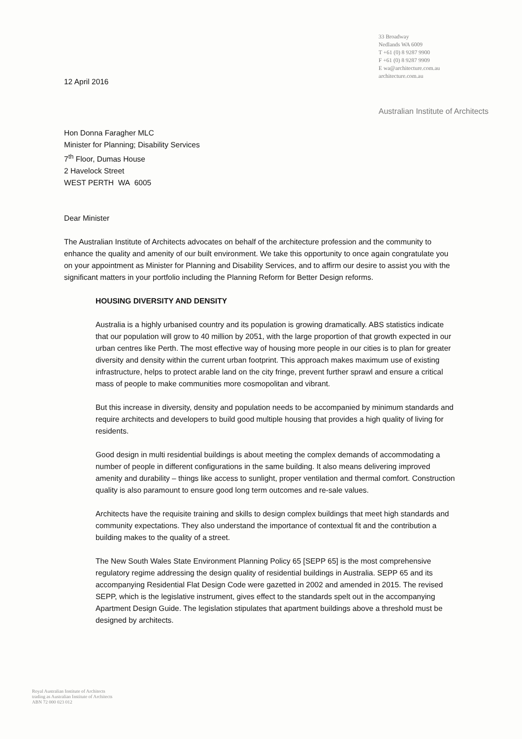12 April 2016
33 Broadway
Nedlands WA 6009
T +61 (0) 8 9287 9900
F +61 (0) 8 9287 9909
E wa@architecture.com.au
architecture.com.au
Australian Institute of Architects
Hon Donna Faragher MLC
Minister for Planning; Disability Services
7<sup>th</sup> Floor, Dumas House
2 Havelock Street
WEST PERTH WA 6005
Dear Minister
The Australian Institute of Architects advocates on behalf of the architecture profession and the community to enhance the quality and amenity of our built environment. We take this opportunity to once again congratulate you on your appointment as Minister for Planning and Disability Services, and to affirm our desire to assist you with the significant matters in your portfolio including the Planning Reform for Better Design reforms.
HOUSING DIVERSITY AND DENSITY
Australia is a highly urbanised country and its population is growing dramatically. ABS statistics indicate that our population will grow to 40 million by 2051, with the large proportion of that growth expected in our urban centres like Perth. The most effective way of housing more people in our cities is to plan for greater diversity and density within the current urban footprint. This approach makes maximum use of existing infrastructure, helps to protect arable land on the city fringe, prevent further sprawl and ensure a critical mass of people to make communities more cosmopolitan and vibrant.
But this increase in diversity, density and population needs to be accompanied by minimum standards and require architects and developers to build good multiple housing that provides a high quality of living for residents.
Good design in multi residential buildings is about meeting the complex demands of accommodating a number of people in different configurations in the same building. It also means delivering improved amenity and durability – things like access to sunlight, proper ventilation and thermal comfort. Construction quality is also paramount to ensure good long term outcomes and re-sale values.
Architects have the requisite training and skills to design complex buildings that meet high standards and community expectations. They also understand the importance of contextual fit and the contribution a building makes to the quality of a street.
The New South Wales State Environment Planning Policy 65 [SEPP 65] is the most comprehensive regulatory regime addressing the design quality of residential buildings in Australia. SEPP 65 and its accompanying Residential Flat Design Code were gazetted in 2002 and amended in 2015. The revised SEPP, which is the legislative instrument, gives effect to the standards spelt out in the accompanying Apartment Design Guide. The legislation stipulates that apartment buildings above a threshold must be designed by architects.
Royal Australian Institute of Architects
trading as Australian Institute of Architects
ABN 72 000 023 012